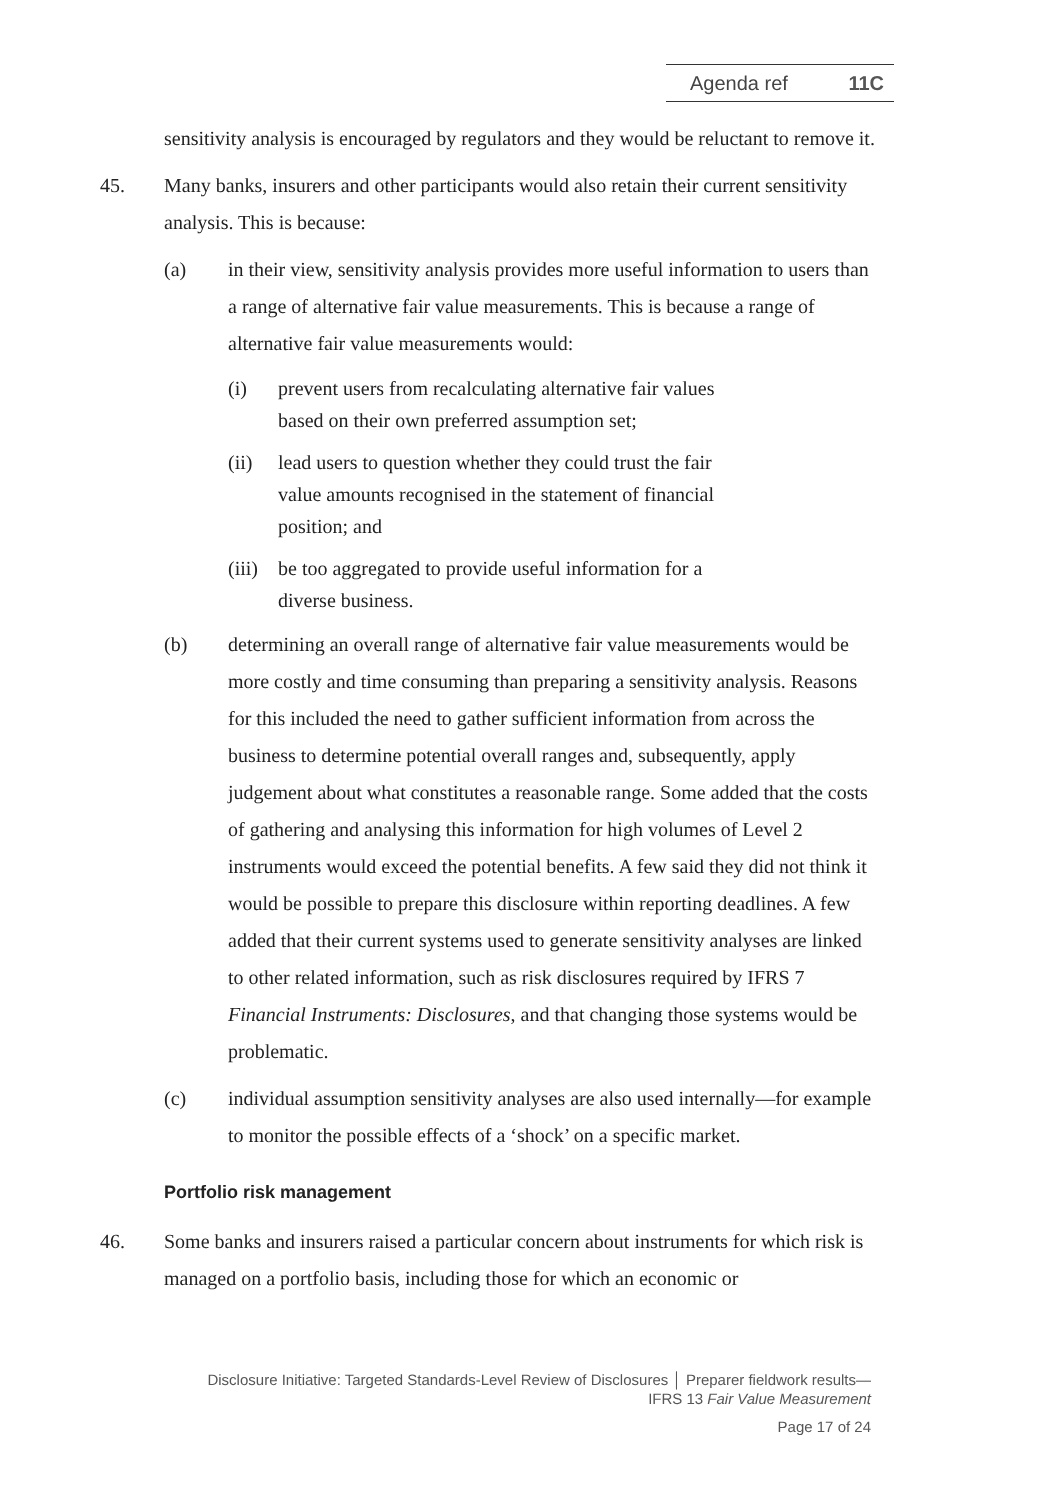Agenda ref 11C
sensitivity analysis is encouraged by regulators and they would be reluctant to remove it.
45. Many banks, insurers and other participants would also retain their current sensitivity analysis. This is because:
(a) in their view, sensitivity analysis provides more useful information to users than a range of alternative fair value measurements. This is because a range of alternative fair value measurements would:
(i) prevent users from recalculating alternative fair values based on their own preferred assumption set;
(ii) lead users to question whether they could trust the fair value amounts recognised in the statement of financial position; and
(iii)
be too aggregated to provide useful information for a diverse business.
(b) determining an overall range of alternative fair value measurements would be more costly and time consuming than preparing a sensitivity analysis. Reasons for this included the need to gather sufficient information from across the business to determine potential overall ranges and, subsequently, apply judgement about what constitutes a reasonable range. Some added that the costs of gathering and analysing this information for high volumes of Level 2 instruments would exceed the potential benefits. A few said they did not think it would be possible to prepare this disclosure within reporting deadlines. A few added that their current systems used to generate sensitivity analyses are linked to other related information, such as risk disclosures required by IFRS 7 Financial Instruments: Disclosures, and that changing those systems would be problematic.
(c) individual assumption sensitivity analyses are also used internally—for example to monitor the possible effects of a ‘shock’ on a specific market.
Portfolio risk management
46. Some banks and insurers raised a particular concern about instruments for which risk is managed on a portfolio basis, including those for which an economic or
Disclosure Initiative: Targeted Standards-Level Review of Disclosures │ Preparer fieldwork results—
IFRS 13 Fair Value Measurement
Page 17 of 24